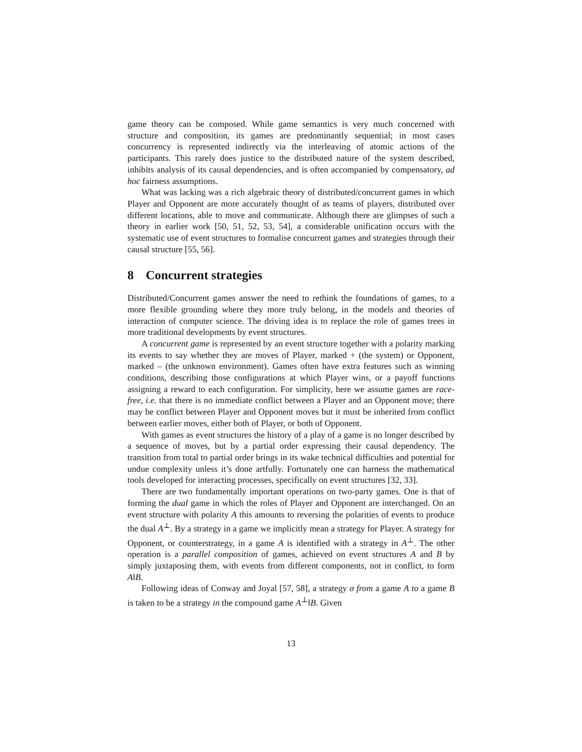game theory can be composed. While game semantics is very much concerned with structure and composition, its games are predominantly sequential; in most cases concurrency is represented indirectly via the interleaving of atomic actions of the participants. This rarely does justice to the distributed nature of the system described, inhibits analysis of its causal dependencies, and is often accompanied by compensatory, ad hoc fairness assumptions.
What was lacking was a rich algebraic theory of distributed/concurrent games in which Player and Opponent are more accurately thought of as teams of players, distributed over different locations, able to move and communicate. Although there are glimpses of such a theory in earlier work [50, 51, 52, 53, 54], a considerable unification occurs with the systematic use of event structures to formalise concurrent games and strategies through their causal structure [55, 56].
8 Concurrent strategies
Distributed/Concurrent games answer the need to rethink the foundations of games, to a more flexible grounding where they more truly belong, in the models and theories of interaction of computer science. The driving idea is to replace the role of games trees in more traditional developments by event structures.
A concurrent game is represented by an event structure together with a polarity marking its events to say whether they are moves of Player, marked + (the system) or Opponent, marked – (the unknown environment). Games often have extra features such as winning conditions, describing those configurations at which Player wins, or a payoff functions assigning a reward to each configuration. For simplicity, here we assume games are race-free, i.e. that there is no immediate conflict between a Player and an Opponent move; there may be conflict between Player and Opponent moves but it must be inherited from conflict between earlier moves, either both of Player, or both of Opponent.
With games as event structures the history of a play of a game is no longer described by a sequence of moves, but by a partial order expressing their causal dependency. The transition from total to partial order brings in its wake technical difficulties and potential for undue complexity unless it’s done artfully. Fortunately one can harness the mathematical tools developed for interacting processes, specifically on event structures [32, 33].
There are two fundamentally important operations on two-party games. One is that of forming the dual game in which the roles of Player and Opponent are interchanged. On an event structure with polarity A this amounts to reversing the polarities of events to produce the dual A<sup>⊥</sup>. By a strategy in a game we implicitly mean a strategy for Player. A strategy for Opponent, or counterstrategy, in a game A is identified with a strategy in A<sup>⊥</sup>. The other operation is a parallel composition of games, achieved on event structures A and B by simply juxtaposing them, with events from different components, not in conflict, to form A‖B.
Following ideas of Conway and Joyal [57, 58], a strategy σ from a game A to a game B is taken to be a strategy in the compound game A<sup>⊥</sup>‖B. Given
13